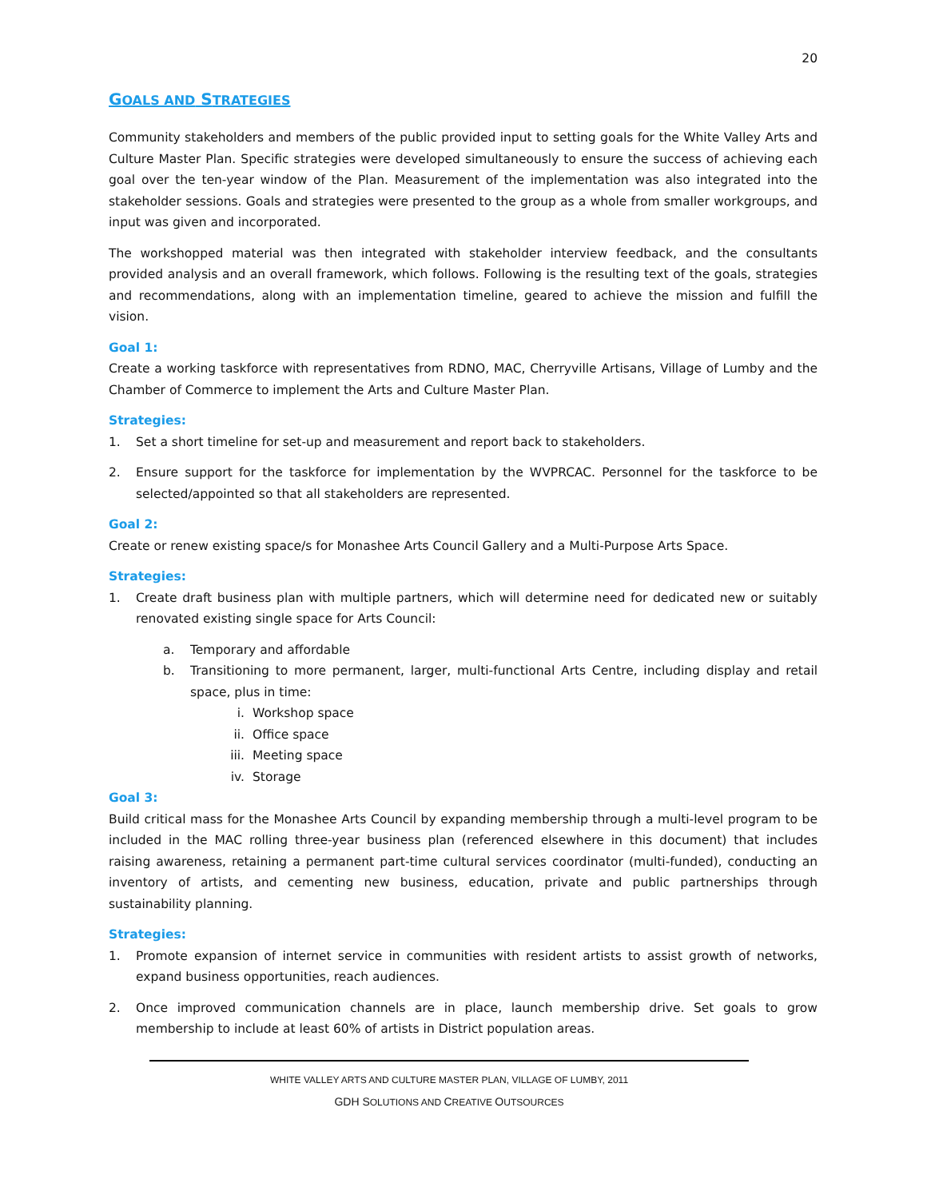20
GOALS AND STRATEGIES
Community stakeholders and members of the public provided input to setting goals for the White Valley Arts and Culture Master Plan. Specific strategies were developed simultaneously to ensure the success of achieving each goal over the ten-year window of the Plan. Measurement of the implementation was also integrated into the stakeholder sessions. Goals and strategies were presented to the group as a whole from smaller workgroups, and input was given and incorporated.
The workshopped material was then integrated with stakeholder interview feedback, and the consultants provided analysis and an overall framework, which follows. Following is the resulting text of the goals, strategies and recommendations, along with an implementation timeline, geared to achieve the mission and fulfill the vision.
Goal 1:
Create a working taskforce with representatives from RDNO, MAC, Cherryville Artisans, Village of Lumby and the Chamber of Commerce to implement the Arts and Culture Master Plan.
Strategies:
1. Set a short timeline for set-up and measurement and report back to stakeholders.
2. Ensure support for the taskforce for implementation by the WVPRCAC. Personnel for the taskforce to be selected/appointed so that all stakeholders are represented.
Goal 2:
Create or renew existing space/s for Monashee Arts Council Gallery and a Multi-Purpose Arts Space.
Strategies:
1. Create draft business plan with multiple partners, which will determine need for dedicated new or suitably renovated existing single space for Arts Council:
a. Temporary and affordable
b. Transitioning to more permanent, larger, multi-functional Arts Centre, including display and retail space, plus in time:
i. Workshop space
ii. Office space
iii. Meeting space
iv. Storage
Goal 3:
Build critical mass for the Monashee Arts Council by expanding membership through a multi-level program to be included in the MAC rolling three-year business plan (referenced elsewhere in this document) that includes raising awareness, retaining a permanent part-time cultural services coordinator (multi-funded), conducting an inventory of artists, and cementing new business, education, private and public partnerships through sustainability planning.
Strategies:
1. Promote expansion of internet service in communities with resident artists to assist growth of networks, expand business opportunities, reach audiences.
2. Once improved communication channels are in place, launch membership drive. Set goals to grow membership to include at least 60% of artists in District population areas.
WHITE VALLEY ARTS AND CULTURE MASTER PLAN, VILLAGE OF LUMBY, 2011
GDH SOLUTIONS AND CREATIVE OUTSOURCES